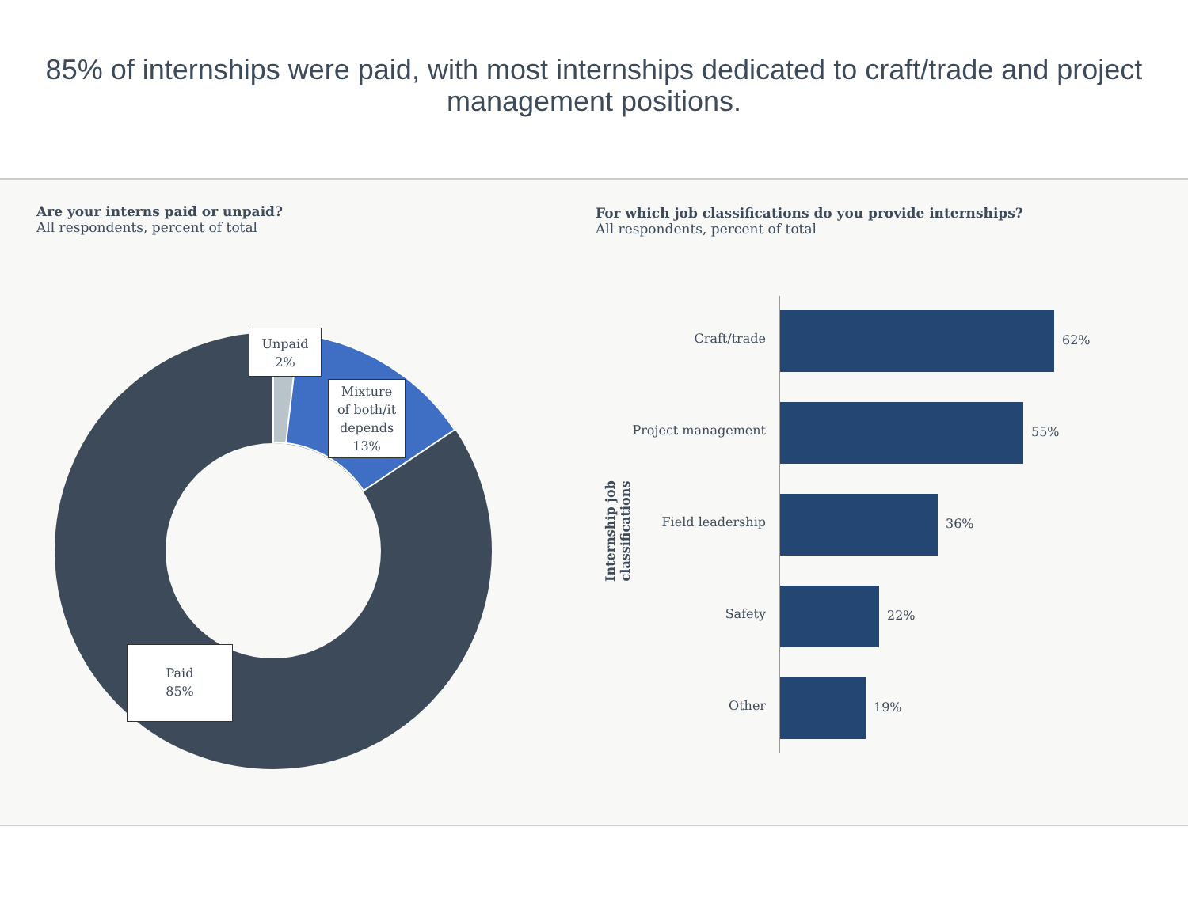85% of internships were paid, with most internships dedicated to craft/trade and project management positions.
Are your interns paid or unpaid?
All respondents, percent of total
For which job classifications do you provide internships?
All respondents, percent of total
Unpaid
2%
Mixture
of both/it
depends
13%
Paid
85%
Internship job classifications
Craft/trade 62%
Project management 55%
Field leadership 36%
Safety 22%
Other 19%